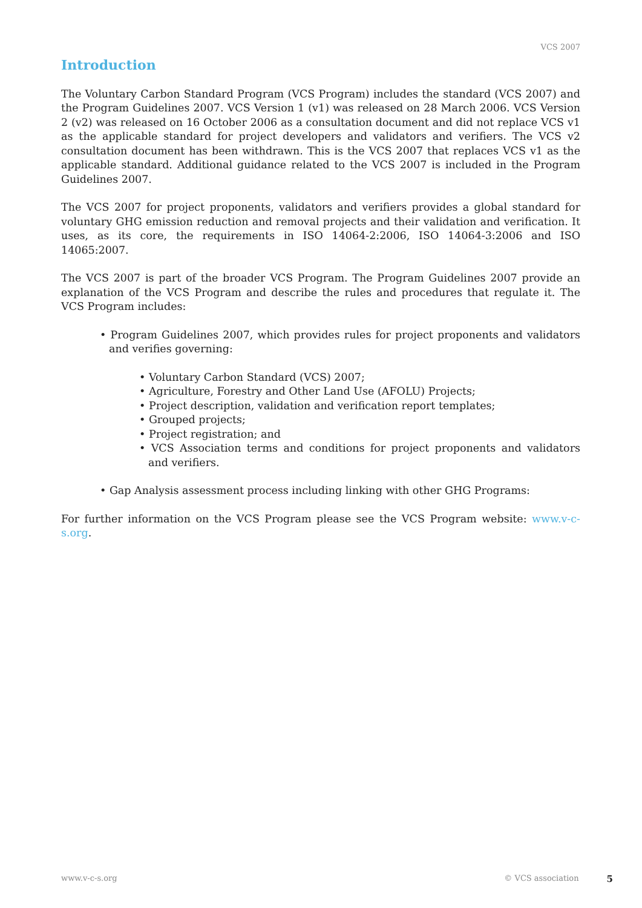VCS 2007
Introduction
The Voluntary Carbon Standard Program (VCS Program) includes the standard (VCS 2007) and the Program Guidelines 2007. VCS Version 1 (v1) was released on 28 March 2006. VCS Version 2 (v2) was released on 16 October 2006 as a consultation document and did not replace VCS v1 as the applicable standard for project developers and validators and verifiers. The VCS v2 consultation document has been withdrawn. This is the VCS 2007 that replaces VCS v1 as the applicable standard. Additional guidance related to the VCS 2007 is included in the Program Guidelines 2007.
The VCS 2007 for project proponents, validators and verifiers provides a global standard for voluntary GHG emission reduction and removal projects and their validation and verification. It uses, as its core, the requirements in ISO 14064-2:2006, ISO 14064-3:2006 and ISO 14065:2007.
The VCS 2007 is part of the broader VCS Program. The Program Guidelines 2007 provide an explanation of the VCS Program and describe the rules and procedures that regulate it. The VCS Program includes:
• Program Guidelines 2007, which provides rules for project proponents and validators and verifies governing:
• Voluntary Carbon Standard (VCS) 2007;
• Agriculture, Forestry and Other Land Use (AFOLU) Projects;
• Project description, validation and verification report templates;
• Grouped projects;
• Project registration; and
• VCS Association terms and conditions for project proponents and validators and verifiers.
• Gap Analysis assessment process including linking with other GHG Programs:
For further information on the VCS Program please see the VCS Program website: www.v-c-s.org.
www.v-c-s.org © VCS association 5